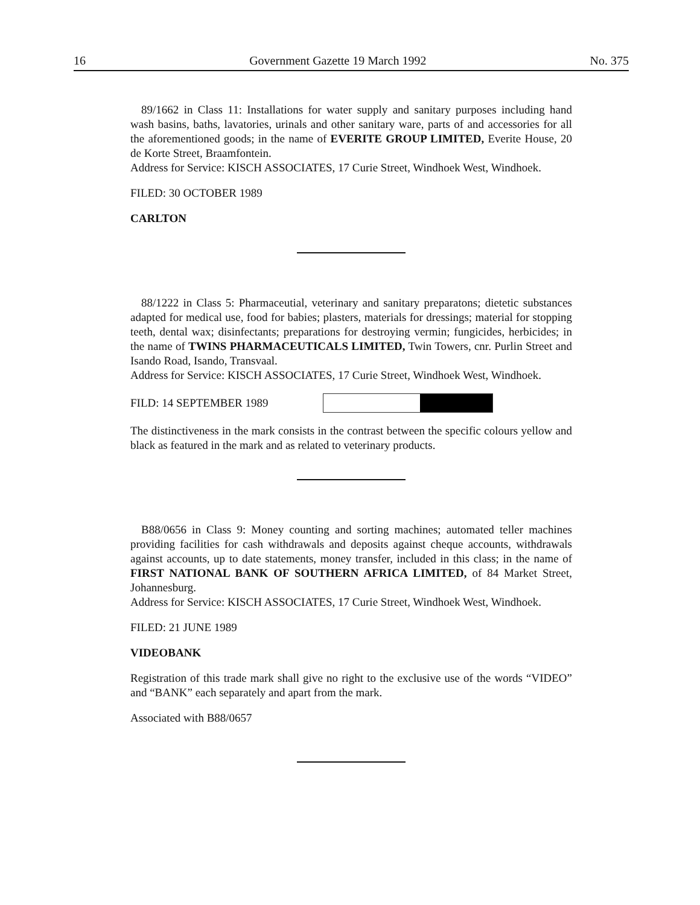16 Government Gazette 19 March 1992 No. 375
89/1662 in Class 11: Installations for water supply and sanitary purposes including hand wash basins, baths, lavatories, urinals and other sanitary ware, parts of and accessories for all the aforementioned goods; in the name of EVERITE GROUP LIMITED, Everite House, 20 de Korte Street, Braamfontein.
Address for Service: KISCH ASSOCIATES, 17 Curie Street, Windhoek West, Windhoek.
FILED: 30 OCTOBER 1989
CARLTON
88/1222 in Class 5: Pharmaceutial, veterinary and sanitary preparatons; dietetic substances adapted for medical use, food for babies; plasters, materials for dressings; material for stopping teeth, dental wax; disinfectants; preparations for destroying vermin; fungicides, herbicides; in the name of TWINS PHARMACEUTICALS LIMITED, Twin Towers, cnr. Purlin Street and Isando Road, Isando, Transvaal.
Address for Service: KISCH ASSOCIATES, 17 Curie Street, Windhoek West, Windhoek.
FILD: 14 SEPTEMBER 1989
The distinctiveness in the mark consists in the contrast between the specific colours yellow and black as featured in the mark and as related to veterinary products.
B88/0656 in Class 9: Money counting and sorting machines; automated teller machines providing facilities for cash withdrawals and deposits against cheque accounts, withdrawals against accounts, up to date statements, money transfer, included in this class; in the name of FIRST NATIONAL BANK OF SOUTHERN AFRICA LIMITED, of 84 Market Street, Johannesburg.
Address for Service: KISCH ASSOCIATES, 17 Curie Street, Windhoek West, Windhoek.
FILED: 21 JUNE 1989
VIDEOBANK
Registration of this trade mark shall give no right to the exclusive use of the words “VIDEO” and “BANK” each separately and apart from the mark.
Associated with B88/0657